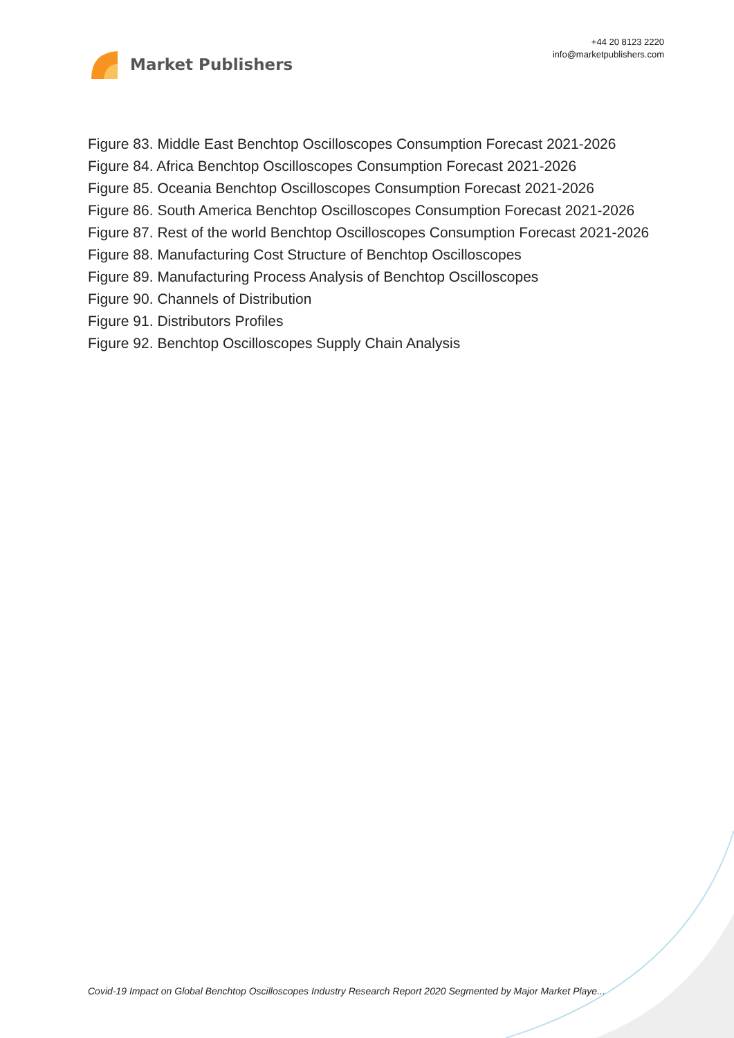Market Publishers
+44 20 8123 2220
info@marketpublishers.com
Figure 83. Middle East Benchtop Oscilloscopes Consumption Forecast 2021-2026
Figure 84. Africa Benchtop Oscilloscopes Consumption Forecast 2021-2026
Figure 85. Oceania Benchtop Oscilloscopes Consumption Forecast 2021-2026
Figure 86. South America Benchtop Oscilloscopes Consumption Forecast 2021-2026
Figure 87. Rest of the world Benchtop Oscilloscopes Consumption Forecast 2021-2026
Figure 88. Manufacturing Cost Structure of Benchtop Oscilloscopes
Figure 89. Manufacturing Process Analysis of Benchtop Oscilloscopes
Figure 90. Channels of Distribution
Figure 91. Distributors Profiles
Figure 92. Benchtop Oscilloscopes Supply Chain Analysis
Covid-19 Impact on Global Benchtop Oscilloscopes Industry Research Report 2020 Segmented by Major Market Playe...